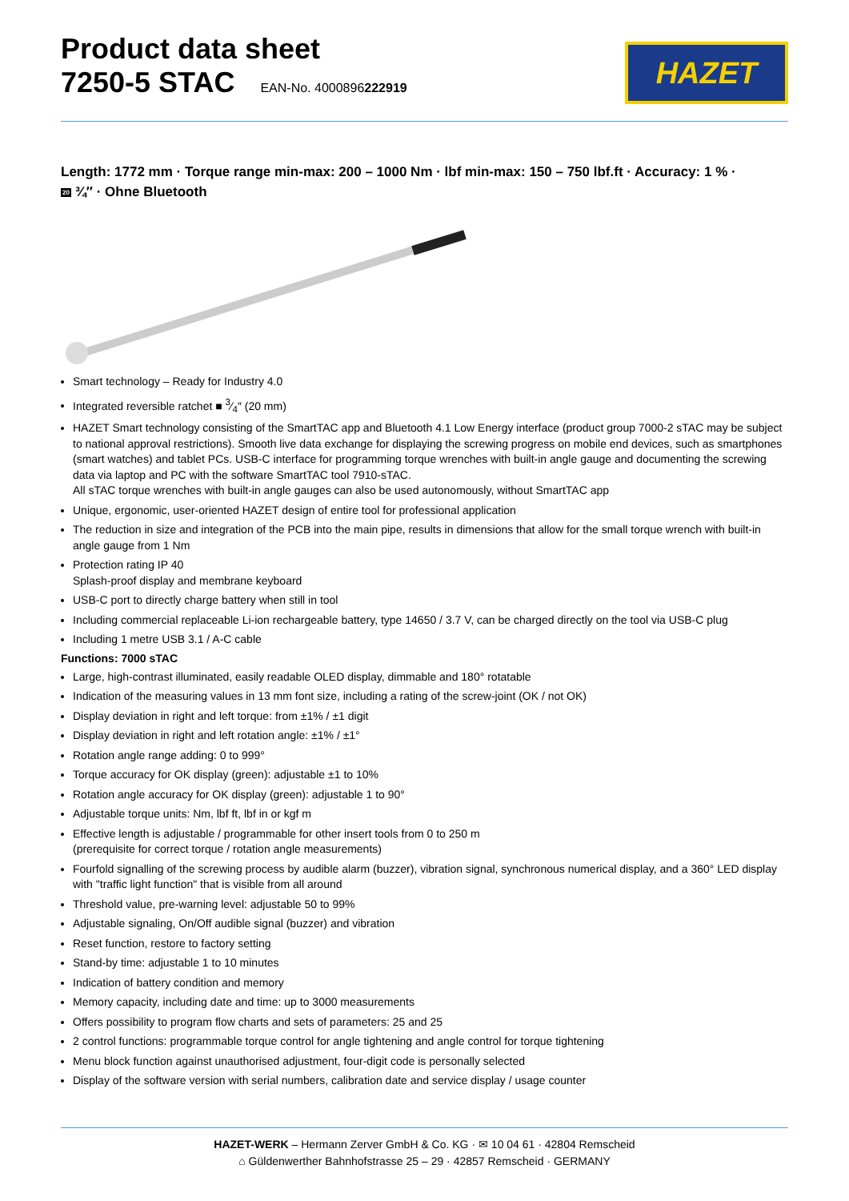Product data sheet
7250-5 STAC EAN-No. 4000896222919
HAZET
Length: 1772 mm · Torque range min-max: 200 – 1000 Nm · lbf min-max: 150 – 750 lbf.ft · Accuracy: 1 % ·
20 ¾″ · Ohne Bluetooth
Smart technology – Ready for Industry 4.0
Integrated reversible ratchet ■ 3⁄4″ (20 mm)
HAZET Smart technology consisting of the SmartTAC app and Bluetooth 4.1 Low Energy interface (product group 7000-2 sTAC may be subject to national approval restrictions). Smooth live data exchange for displaying the screwing progress on mobile end devices, such as smartphones (smart watches) and tablet PCs. USB-C interface for programming torque wrenches with built-in angle gauge and documenting the screwing data via laptop and PC with the software SmartTAC tool 7910-sTAC.
All sTAC torque wrenches with built-in angle gauges can also be used autonomously, without SmartTAC app
Unique, ergonomic, user-oriented HAZET design of entire tool for professional application
The reduction in size and integration of the PCB into the main pipe, results in dimensions that allow for the small torque wrench with built-in angle gauge from 1 Nm
Protection rating IP 40
Splash-proof display and membrane keyboard
USB-C port to directly charge battery when still in tool
Including commercial replaceable Li-ion rechargeable battery, type 14650 / 3.7 V, can be charged directly on the tool via USB-C plug
Including 1 metre USB 3.1 / A-C cable
Functions: 7000 sTAC
Large, high-contrast illuminated, easily readable OLED display, dimmable and 180° rotatable
Indication of the measuring values in 13 mm font size, including a rating of the screw-joint (OK / not OK)
Display deviation in right and left torque: from ±1% / ±1 digit
Display deviation in right and left rotation angle: ±1% / ±1°
Rotation angle range adding: 0 to 999°
Torque accuracy for OK display (green): adjustable ±1 to 10%
Rotation angle accuracy for OK display (green): adjustable 1 to 90°
Adjustable torque units: Nm, lbf ft, lbf in or kgf m
Effective length is adjustable / programmable for other insert tools from 0 to 250 m
(prerequisite for correct torque / rotation angle measurements)
Fourfold signalling of the screwing process by audible alarm (buzzer), vibration signal, synchronous numerical display, and a 360° LED display with "traffic light function" that is visible from all around
Threshold value, pre-warning level: adjustable 50 to 99%
Adjustable signaling, On/Off audible signal (buzzer) and vibration
Reset function, restore to factory setting
Stand-by time: adjustable 1 to 10 minutes
Indication of battery condition and memory
Memory capacity, including date and time: up to 3000 measurements
Offers possibility to program flow charts and sets of parameters: 25 and 25
2 control functions: programmable torque control for angle tightening and angle control for torque tightening
Menu block function against unauthorised adjustment, four-digit code is personally selected
Display of the software version with serial numbers, calibration date and service display / usage counter
HAZET-WERK – Hermann Zerver GmbH & Co. KG · ✉ 10 04 61 · 42804 Remscheid
⌂ Güldenwerther Bahnhofstrasse 25 – 29 · 42857 Remscheid · GERMANY